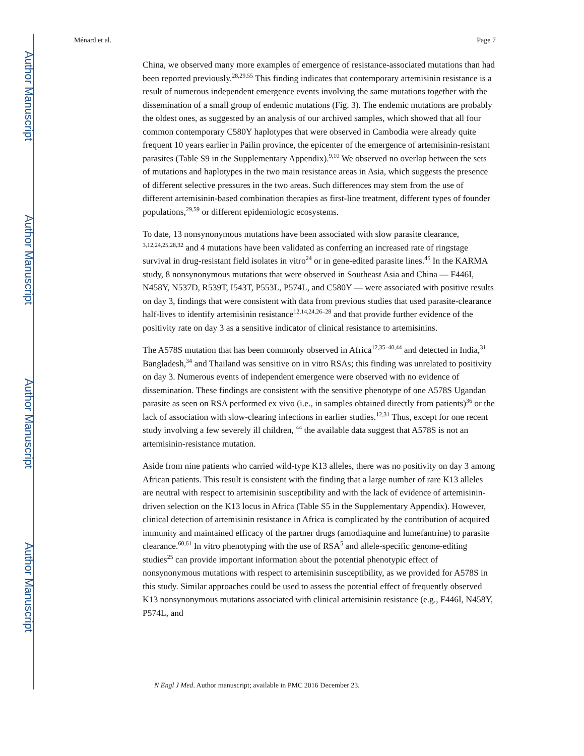Author Manuscript
Author Manuscript
Author Manuscript
Author Manuscript
Ménard et al. Page 7
China, we observed many more examples of emergence of resistance-associated mutations than had been reported previously.<sup>28,29,55</sup> This finding indicates that contemporary artemisinin resistance is a result of numerous independent emergence events involving the same mutations together with the dissemination of a small group of endemic mutations (Fig. 3). The endemic mutations are probably the oldest ones, as suggested by an analysis of our archived samples, which showed that all four common contemporary C580Y haplotypes that were observed in Cambodia were already quite frequent 10 years earlier in Pailin province, the epicenter of the emergence of artemisinin-resistant parasites (Table S9 in the Supplementary Appendix).<sup>9,10</sup> We observed no overlap between the sets of mutations and haplotypes in the two main resistance areas in Asia, which suggests the presence of different selective pressures in the two areas. Such differences may stem from the use of different artemisinin-based combination therapies as first-line treatment, different types of founder populations,<sup>29,59</sup> or different epidemiologic ecosystems.
To date, 13 nonsynonymous mutations have been associated with slow parasite clearance, <sup>3,12,24,25,28,32</sup> and 4 mutations have been validated as conferring an increased rate of ringstage survival in drug-resistant field isolates in vitro<sup>24</sup> or in gene-edited parasite lines.<sup>45</sup> In the KARMA study, 8 nonsynonymous mutations that were observed in Southeast Asia and China — F446I, N458Y, N537D, R539T, I543T, P553L, P574L, and C580Y — were associated with positive results on day 3, findings that were consistent with data from previous studies that used parasite-clearance half-lives to identify artemisinin resistance<sup>12,14,24,26–28</sup> and that provide further evidence of the positivity rate on day 3 as a sensitive indicator of clinical resistance to artemisinins.
The A578S mutation that has been commonly observed in Africa<sup>12,35–40,44</sup> and detected in India,<sup>31</sup> Bangladesh,<sup>34</sup> and Thailand was sensitive on in vitro RSAs; this finding was unrelated to positivity on day 3. Numerous events of independent emergence were observed with no evidence of dissemination. These findings are consistent with the sensitive phenotype of one A578S Ugandan parasite as seen on RSA performed ex vivo (i.e., in samples obtained directly from patients)<sup>36</sup> or the lack of association with slow-clearing infections in earlier studies.<sup>12,31</sup> Thus, except for one recent study involving a few severely ill children, <sup>44</sup> the available data suggest that A578S is not an artemisinin-resistance mutation.
Aside from nine patients who carried wild-type K13 alleles, there was no positivity on day 3 among African patients. This result is consistent with the finding that a large number of rare K13 alleles are neutral with respect to artemisinin susceptibility and with the lack of evidence of artemisinin-driven selection on the K13 locus in Africa (Table S5 in the Supplementary Appendix). However, clinical detection of artemisinin resistance in Africa is complicated by the contribution of acquired immunity and maintained efficacy of the partner drugs (amodiaquine and lumefantrine) to parasite clearance.<sup>60,61</sup> In vitro phenotyping with the use of RSA<sup>5</sup> and allele-specific genome-editing studies<sup>25</sup> can provide important information about the potential phenotypic effect of nonsynonymous mutations with respect to artemisinin susceptibility, as we provided for A578S in this study. Similar approaches could be used to assess the potential effect of frequently observed K13 nonsynonymous mutations associated with clinical artemisinin resistance (e.g., F446I, N458Y, P574L, and
N Engl J Med. Author manuscript; available in PMC 2016 December 23.